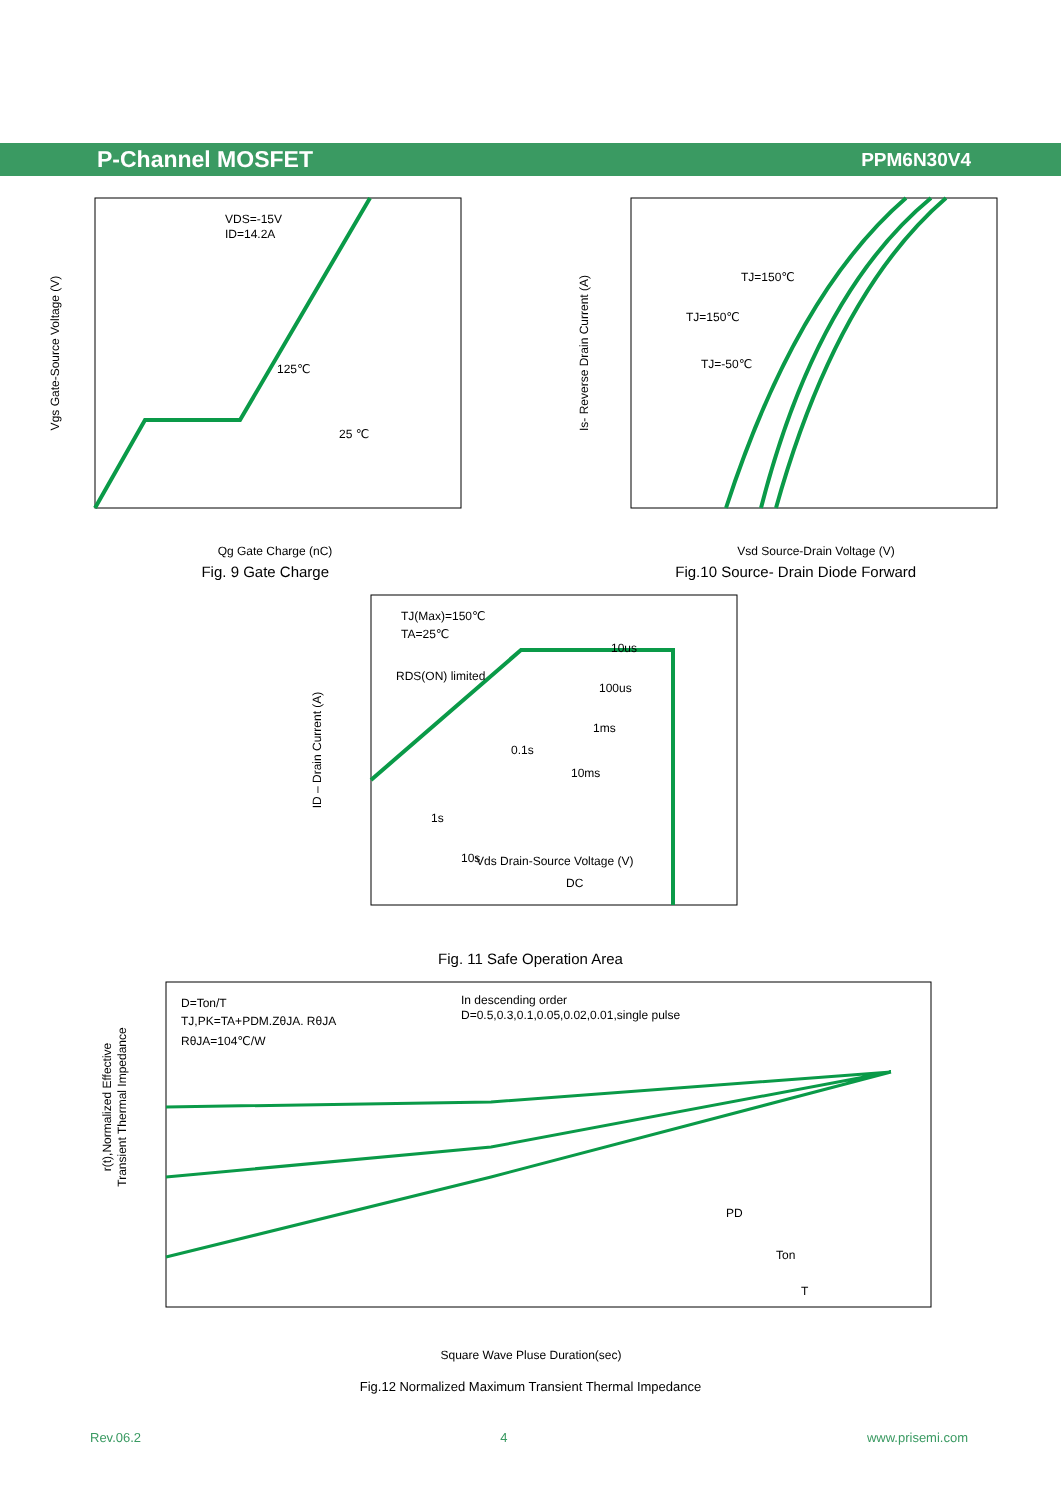P-Channel MOSFET PPM6N30V4
VDS=-15V
ID=14.2A
125℃
25 ℃
Qg Gate Charge (nC)
Vgs Gate-Source Voltage (V)
Fig. 9 Gate Charge
TJ=150℃
TJ=150℃
TJ=-50℃
Vsd Source-Drain Voltage (V)
Is- Reverse Drain Current (A)
Fig.10 Source- Drain Diode Forward
TJ(Max)=150℃
TA=25℃
RDS(ON) limited
10us
100us
1ms
0.1s
10ms
1s
10s
DC
Vds Drain-Source Voltage (V)
ID – Drain Current (A)
Fig. 11 Safe Operation Area
D=Ton/T
TJ,PK=TA+PDM.ZθJA. RθJA
RθJA=104℃/W
In descending order
D=0.5,0.3,0.1,0.05,0.02,0.01,single pulse
PD
Ton
T
Square Wave Pluse Duration(sec)
r(t),Normalized Effective
Transient Thermal Impedance
Fig.12 Normalized Maximum Transient Thermal Impedance
Rev.06.2 4 www.prisemi.com